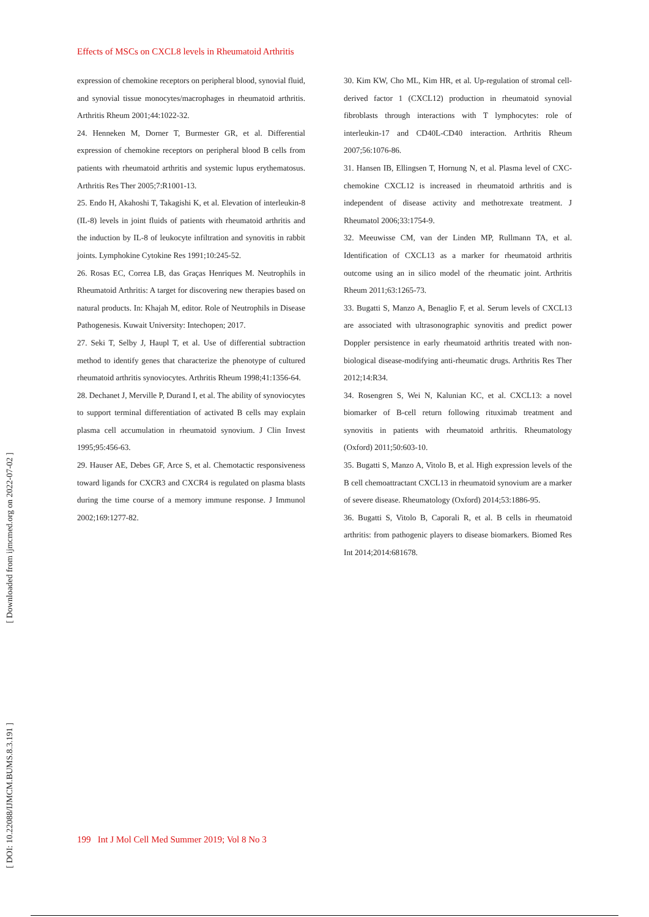Effects of MSCs on CXCL8 levels in Rheumatoid Arthritis
[ DOI: 10.22088/IJMCM.BUMS.8.3.191 ] [ Downloaded from ijmcmed.org on 2022-07-02 ]
expression of chemokine receptors on peripheral blood, synovial fluid, and synovial tissue monocytes/macrophages in rheumatoid arthritis. Arthritis Rheum 2001;44:1022-32.
24. Henneken M, Dorner T, Burmester GR, et al. Differential expression of chemokine receptors on peripheral blood B cells from patients with rheumatoid arthritis and systemic lupus erythematosus. Arthritis Res Ther 2005;7:R1001-13.
25. Endo H, Akahoshi T, Takagishi K, et al. Elevation of interleukin-8 (IL-8) levels in joint fluids of patients with rheumatoid arthritis and the induction by IL-8 of leukocyte infiltration and synovitis in rabbit joints. Lymphokine Cytokine Res 1991;10:245-52.
26. Rosas EC, Correa LB, das Graças Henriques M. Neutrophils in Rheumatoid Arthritis: A target for discovering new therapies based on natural products. In: Khajah M, editor. Role of Neutrophils in Disease Pathogenesis. Kuwait University: Intechopen; 2017.
27. Seki T, Selby J, Haupl T, et al. Use of differential subtraction method to identify genes that characterize the phenotype of cultured rheumatoid arthritis synoviocytes. Arthritis Rheum 1998;41:1356-64.
28. Dechanet J, Merville P, Durand I, et al. The ability of synoviocytes to support terminal differentiation of activated B cells may explain plasma cell accumulation in rheumatoid synovium. J Clin Invest 1995;95:456-63.
29. Hauser AE, Debes GF, Arce S, et al. Chemotactic responsiveness toward ligands for CXCR3 and CXCR4 is regulated on plasma blasts during the time course of a memory immune response. J Immunol 2002;169:1277-82.
30. Kim KW, Cho ML, Kim HR, et al. Up-regulation of stromal cell-derived factor 1 (CXCL12) production in rheumatoid synovial fibroblasts through interactions with T lymphocytes: role of interleukin-17 and CD40L-CD40 interaction. Arthritis Rheum 2007;56:1076-86.
31. Hansen IB, Ellingsen T, Hornung N, et al. Plasma level of CXC-chemokine CXCL12 is increased in rheumatoid arthritis and is independent of disease activity and methotrexate treatment. J Rheumatol 2006;33:1754-9.
32. Meeuwisse CM, van der Linden MP, Rullmann TA, et al. Identification of CXCL13 as a marker for rheumatoid arthritis outcome using an in silico model of the rheumatic joint. Arthritis Rheum 2011;63:1265-73.
33. Bugatti S, Manzo A, Benaglio F, et al. Serum levels of CXCL13 are associated with ultrasonographic synovitis and predict power Doppler persistence in early rheumatoid arthritis treated with non-biological disease-modifying anti-rheumatic drugs. Arthritis Res Ther 2012;14:R34.
34. Rosengren S, Wei N, Kalunian KC, et al. CXCL13: a novel biomarker of B-cell return following rituximab treatment and synovitis in patients with rheumatoid arthritis. Rheumatology (Oxford) 2011;50:603-10.
35. Bugatti S, Manzo A, Vitolo B, et al. High expression levels of the B cell chemoattractant CXCL13 in rheumatoid synovium are a marker of severe disease. Rheumatology (Oxford) 2014;53:1886-95.
36. Bugatti S, Vitolo B, Caporali R, et al. B cells in rheumatoid arthritis: from pathogenic players to disease biomarkers. Biomed Res Int 2014;2014:681678.
199 Int J Mol Cell Med Summer 2019; Vol 8 No 3